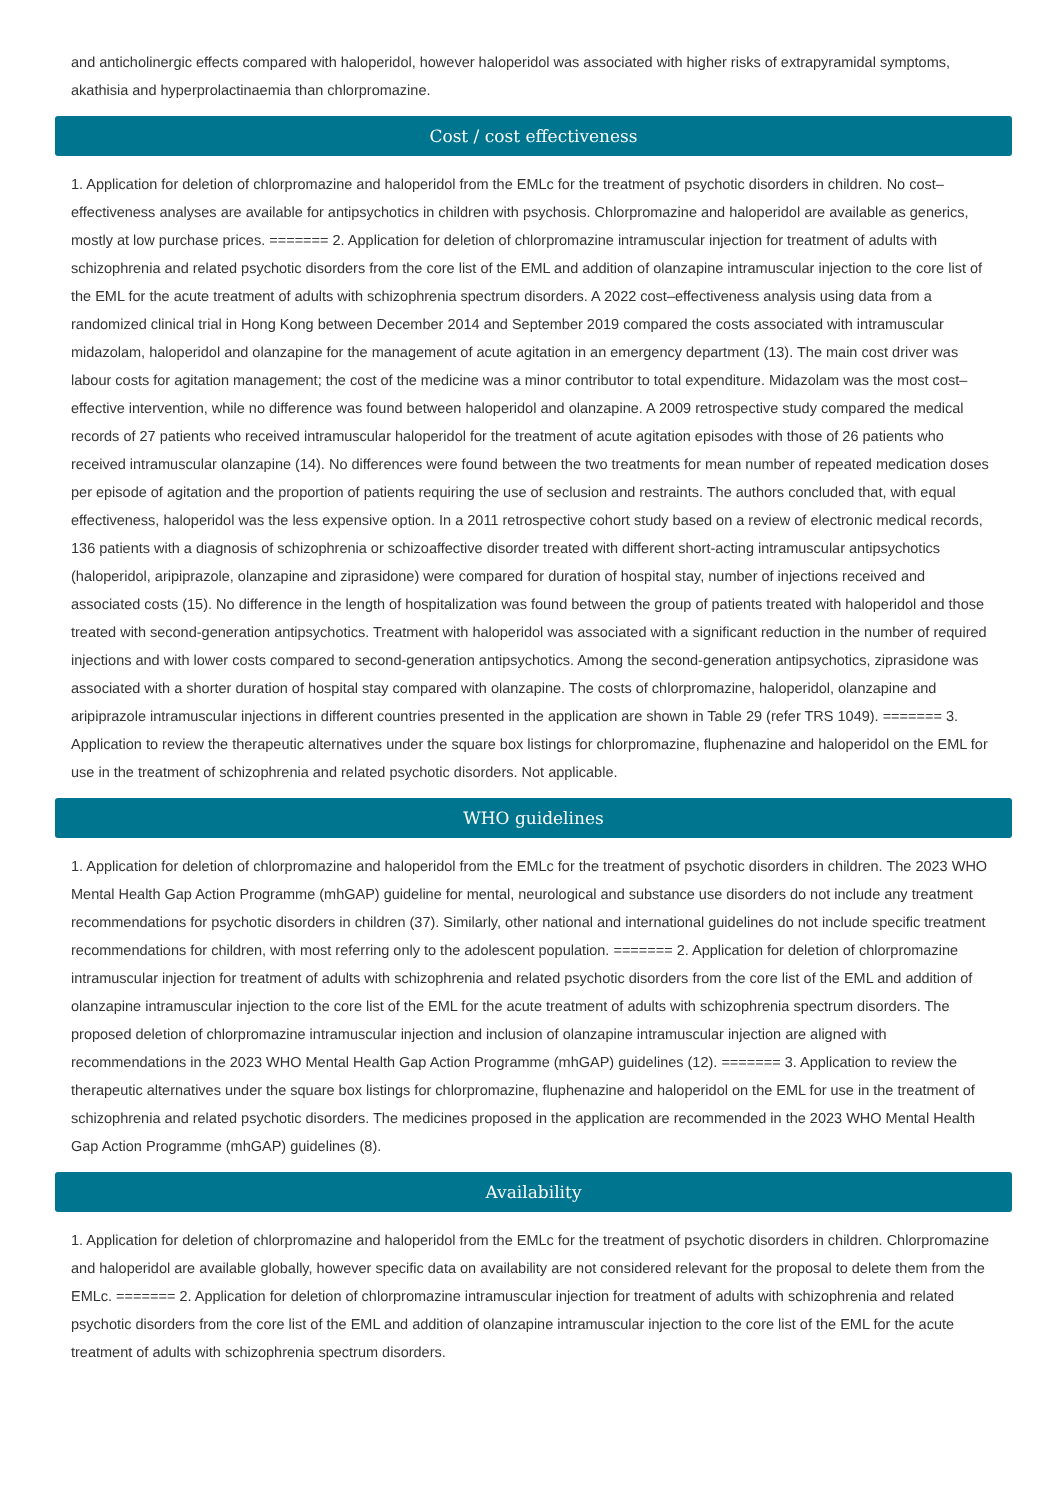and anticholinergic effects compared with haloperidol, however haloperidol was associated with higher risks of extrapyramidal symptoms, akathisia and hyperprolactinaemia than chlorpromazine.
Cost / cost effectiveness
1. Application for deletion of chlorpromazine and haloperidol from the EMLc for the treatment of psychotic disorders in children. No cost–effectiveness analyses are available for antipsychotics in children with psychosis. Chlorpromazine and haloperidol are available as generics, mostly at low purchase prices. ======= 2. Application for deletion of chlorpromazine intramuscular injection for treatment of adults with schizophrenia and related psychotic disorders from the core list of the EML and addition of olanzapine intramuscular injection to the core list of the EML for the acute treatment of adults with schizophrenia spectrum disorders. A 2022 cost–effectiveness analysis using data from a randomized clinical trial in Hong Kong between December 2014 and September 2019 compared the costs associated with intramuscular midazolam, haloperidol and olanzapine for the management of acute agitation in an emergency department (13). The main cost driver was labour costs for agitation management; the cost of the medicine was a minor contributor to total expenditure. Midazolam was the most cost–effective intervention, while no difference was found between haloperidol and olanzapine. A 2009 retrospective study compared the medical records of 27 patients who received intramuscular haloperidol for the treatment of acute agitation episodes with those of 26 patients who received intramuscular olanzapine (14). No differences were found between the two treatments for mean number of repeated medication doses per episode of agitation and the proportion of patients requiring the use of seclusion and restraints. The authors concluded that, with equal effectiveness, haloperidol was the less expensive option. In a 2011 retrospective cohort study based on a review of electronic medical records, 136 patients with a diagnosis of schizophrenia or schizoaffective disorder treated with different short-acting intramuscular antipsychotics (haloperidol, aripiprazole, olanzapine and ziprasidone) were compared for duration of hospital stay, number of injections received and associated costs (15). No difference in the length of hospitalization was found between the group of patients treated with haloperidol and those treated with second-generation antipsychotics. Treatment with haloperidol was associated with a significant reduction in the number of required injections and with lower costs compared to second-generation antipsychotics. Among the second-generation antipsychotics, ziprasidone was associated with a shorter duration of hospital stay compared with olanzapine. The costs of chlorpromazine, haloperidol, olanzapine and aripiprazole intramuscular injections in different countries presented in the application are shown in Table 29 (refer TRS 1049). ======= 3. Application to review the therapeutic alternatives under the square box listings for chlorpromazine, fluphenazine and haloperidol on the EML for use in the treatment of schizophrenia and related psychotic disorders. Not applicable.
WHO guidelines
1. Application for deletion of chlorpromazine and haloperidol from the EMLc for the treatment of psychotic disorders in children. The 2023 WHO Mental Health Gap Action Programme (mhGAP) guideline for mental, neurological and substance use disorders do not include any treatment recommendations for psychotic disorders in children (37). Similarly, other national and international guidelines do not include specific treatment recommendations for children, with most referring only to the adolescent population. ======= 2. Application for deletion of chlorpromazine intramuscular injection for treatment of adults with schizophrenia and related psychotic disorders from the core list of the EML and addition of olanzapine intramuscular injection to the core list of the EML for the acute treatment of adults with schizophrenia spectrum disorders. The proposed deletion of chlorpromazine intramuscular injection and inclusion of olanzapine intramuscular injection are aligned with recommendations in the 2023 WHO Mental Health Gap Action Programme (mhGAP) guidelines (12). ======= 3. Application to review the therapeutic alternatives under the square box listings for chlorpromazine, fluphenazine and haloperidol on the EML for use in the treatment of schizophrenia and related psychotic disorders. The medicines proposed in the application are recommended in the 2023 WHO Mental Health Gap Action Programme (mhGAP) guidelines (8).
Availability
1. Application for deletion of chlorpromazine and haloperidol from the EMLc for the treatment of psychotic disorders in children. Chlorpromazine and haloperidol are available globally, however specific data on availability are not considered relevant for the proposal to delete them from the EMLc. ======= 2. Application for deletion of chlorpromazine intramuscular injection for treatment of adults with schizophrenia and related psychotic disorders from the core list of the EML and addition of olanzapine intramuscular injection to the core list of the EML for the acute treatment of adults with schizophrenia spectrum disorders.